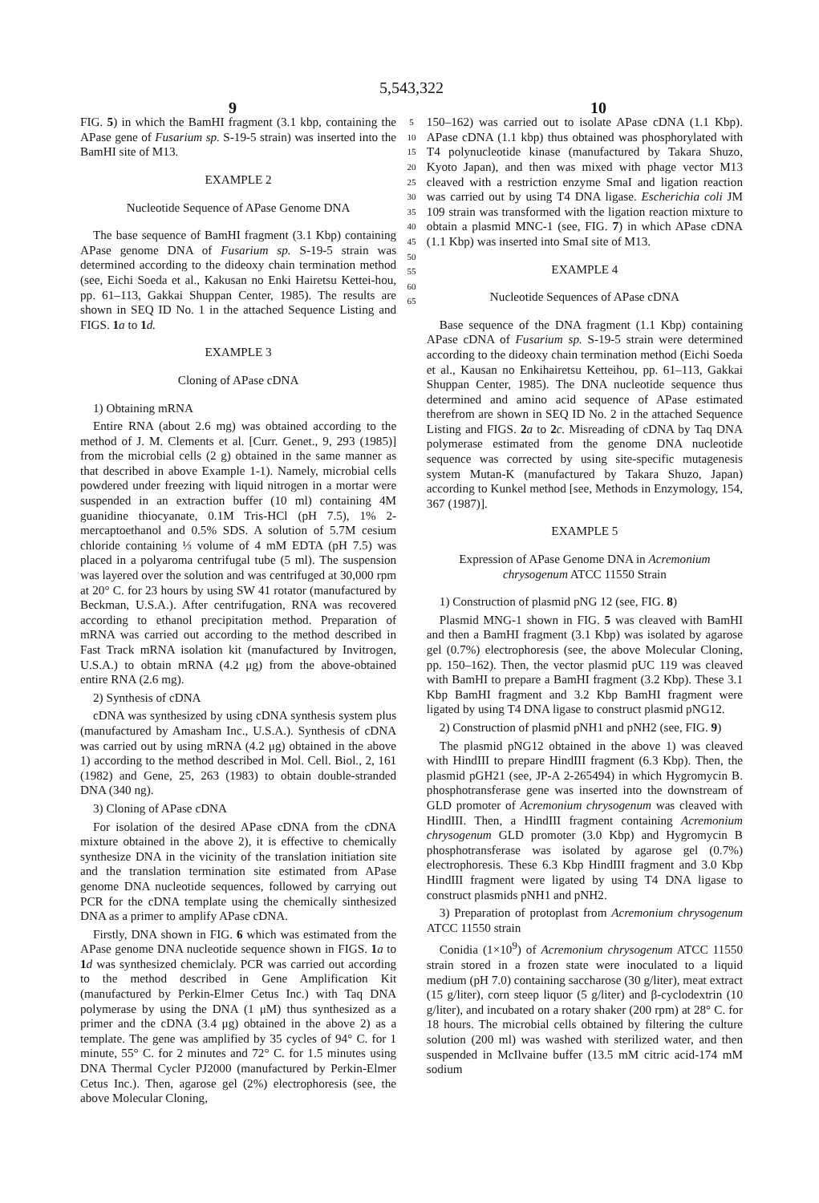5,543,322
9 10
FIG. 5) in which the BamHI fragment (3.1 kbp, containing the APase gene of Fusarium sp. S-19-5 strain) was inserted into the BamHI site of M13.
EXAMPLE 2
Nucleotide Sequence of APase Genome DNA
The base sequence of BamHI fragment (3.1 Kbp) containing APase genome DNA of Fusarium sp. S-19-5 strain was determined according to the dideoxy chain termination method (see, Eichi Soeda et al., Kakusan no Enki Hairetsu Kettei-hou, pp. 61–113, Gakkai Shuppan Center, 1985). The results are shown in SEQ ID No. 1 in the attached Sequence Listing and FIGS. 1 a to 1 d.
EXAMPLE 3
Cloning of APase cDNA
1) Obtaining mRNA
Entire RNA (about 2.6 mg) was obtained according to the method of J. M. Clements et al. [Curr. Genet., 9, 293 (1985)] from the microbial cells (2 g) obtained in the same manner as that described in above Example 1-1). Namely, microbial cells powdered under freezing with liquid nitrogen in a mortar were suspended in an extraction buffer (10 ml) containing 4M guanidine thiocyanate, 0.1M Tris-HCl (pH 7.5), 1% 2-mercaptoethanol and 0.5% SDS. A solution of 5.7M cesium chloride containing ⅓ volume of 4 mM EDTA (pH 7.5) was placed in a polyaroma centrifugal tube (5 ml). The suspension was layered over the solution and was centrifuged at 30,000 rpm at 20° C. for 23 hours by using SW 41 rotator (manufactured by Beckman, U.S.A.). After centrifugation, RNA was recovered according to ethanol precipitation method. Preparation of mRNA was carried out according to the method described in Fast Track mRNA isolation kit (manufactured by Invitrogen, U.S.A.) to obtain mRNA (4.2 μg) from the above-obtained entire RNA (2.6 mg).
2) Synthesis of cDNA
cDNA was synthesized by using cDNA synthesis system plus (manufactured by Amasham Inc., U.S.A.). Synthesis of cDNA was carried out by using mRNA (4.2 μg) obtained in the above 1) according to the method described in Mol. Cell. Biol., 2, 161 (1982) and Gene, 25, 263 (1983) to obtain double-stranded DNA (340 ng).
3) Cloning of APase cDNA
For isolation of the desired APase cDNA from the cDNA mixture obtained in the above 2), it is effective to chemically synthesize DNA in the vicinity of the translation initiation site and the translation termination site estimated from APase genome DNA nucleotide sequences, followed by carrying out PCR for the cDNA template using the chemically sinthesized DNA as a primer to amplify APase cDNA.
Firstly, DNA shown in FIG. 6 which was estimated from the APase genome DNA nucleotide sequence shown in FIGS. 1 a to 1 d was synthesized chemiclaly. PCR was carried out according to the method described in Gene Amplification Kit (manufactured by Perkin-Elmer Cetus Inc.) with Taq DNA polymerase by using the DNA (1 μM) thus synthesized as a primer and the cDNA (3.4 μg) obtained in the above 2) as a template. The gene was amplified by 35 cycles of 94° C. for 1 minute, 55° C. for 2 minutes and 72° C. for 1.5 minutes using DNA Thermal Cycler PJ2000 (manufactured by Perkin-Elmer Cetus Inc.). Then, agarose gel (2%) electrophoresis (see, the above Molecular Cloning,
5 10 15 20 25 30 35 40 45 50 55 60 65
150–162) was carried out to isolate APase cDNA (1.1 Kbp). APase cDNA (1.1 kbp) thus obtained was phosphorylated with T4 polynucleotide kinase (manufactured by Takara Shuzo, Kyoto Japan), and then was mixed with phage vector M13 cleaved with a restriction enzyme SmaI and ligation reaction was carried out by using T4 DNA ligase. Escherichia coli JM 109 strain was transformed with the ligation reaction mixture to obtain a plasmid MNC-1 (see, FIG. 7) in which APase cDNA (1.1 Kbp) was inserted into SmaI site of M13.
EXAMPLE 4
Nucleotide Sequences of APase cDNA
Base sequence of the DNA fragment (1.1 Kbp) containing APase cDNA of Fusarium sp. S-19-5 strain were determined according to the dideoxy chain termination method (Eichi Soeda et al., Kausan no Enkihairetsu Ketteihou, pp. 61–113, Gakkai Shuppan Center, 1985). The DNA nucleotide sequence thus determined and amino acid sequence of APase estimated therefrom are shown in SEQ ID No. 2 in the attached Sequence Listing and FIGS. 2 a to 2 c. Misreading of cDNA by Taq DNA polymerase estimated from the genome DNA nucleotide sequence was corrected by using site-specific mutagenesis system Mutan-K (manufactured by Takara Shuzo, Japan) according to Kunkel method [see, Methods in Enzymology, 154, 367 (1987)].
EXAMPLE 5
Expression of APase Genome DNA in Acremonium chrysogenum ATCC 11550 Strain
1) Construction of plasmid pNG 12 (see, FIG. 8)
Plasmid MNG-1 shown in FIG. 5 was cleaved with BamHI and then a BamHI fragment (3.1 Kbp) was isolated by agarose gel (0.7%) electrophoresis (see, the above Molecular Cloning, pp. 150–162). Then, the vector plasmid pUC 119 was cleaved with BamHI to prepare a BamHI fragment (3.2 Kbp). These 3.1 Kbp BamHI fragment and 3.2 Kbp BamHI fragment were ligated by using T4 DNA ligase to construct plasmid pNG12.
2) Construction of plasmid pNH1 and pNH2 (see, FIG. 9)
The plasmid pNG12 obtained in the above 1) was cleaved with HindIII to prepare HindIII fragment (6.3 Kbp). Then, the plasmid pGH21 (see, JP-A 2-265494) in which Hygromycin B. phosphotransferase gene was inserted into the downstream of GLD promoter of Acremonium chrysogenum was cleaved with HindIII. Then, a HindIII fragment containing Acremonium chrysogenum GLD promoter (3.0 Kbp) and Hygromycin B phosphotransferase was isolated by agarose gel (0.7%) electrophoresis. These 6.3 Kbp HindIII fragment and 3.0 Kbp HindIII fragment were ligated by using T4 DNA ligase to construct plasmids pNH1 and pNH2.
3) Preparation of protoplast from Acremonium chrysogenum ATCC 11550 strain
Conidia (1×10<sup>9</sup>) of Acremonium chrysogenum ATCC 11550 strain stored in a frozen state were inoculated to a liquid medium (pH 7.0) containing saccharose (30 g/liter), meat extract (15 g/liter), corn steep liquor (5 g/liter) and β-cyclodextrin (10 g/liter), and incubated on a rotary shaker (200 rpm) at 28° C. for 18 hours. The microbial cells obtained by filtering the culture solution (200 ml) was washed with sterilized water, and then suspended in McIlvaine buffer (13.5 mM citric acid-174 mM sodium